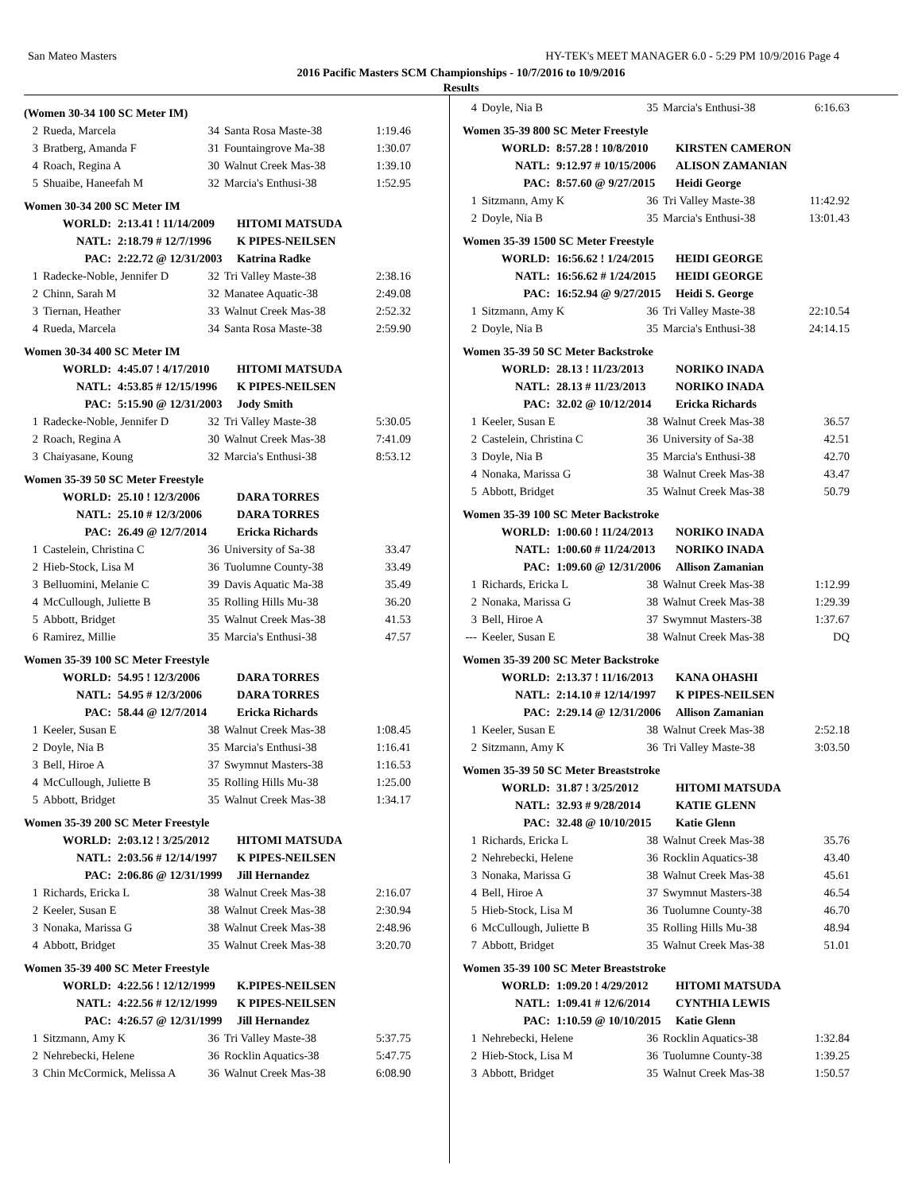San Mateo Masters HY-TEK's MEET MANAGER 6.0 - 5:29 PM 10/9/2016 Page 4
2016 Pacific Masters SCM Championships - 10/7/2016 to 10/9/2016
Results
(Women 30-34 100 SC Meter IM)
| 2 | Rueda, Marcela | 34 | Santa Rosa Maste-38 | 1:19.46 |
| 3 | Bratberg, Amanda F | 31 | Fountaingrove Ma-38 | 1:30.07 |
| 4 | Roach, Regina A | 30 | Walnut Creek Mas-38 | 1:39.10 |
| 5 | Shuaibe, Haneefah M | 32 | Marcia's Enthusi-38 | 1:52.95 |
Women 30-34 200 SC Meter IM
| WORLD: | 2:13.41 ! 11/14/2009 | HITOMI MATSUDA |
| NATL: | 2:18.79 # 12/7/1996 | K PIPES-NEILSEN |
| PAC: | 2:22.72 @ 12/31/2003 | Katrina Radke |
| 1 | Radecke-Noble, Jennifer D | 32 | Tri Valley Maste-38 | 2:38.16 |
| 2 | Chinn, Sarah M | 32 | Manatee Aquatic-38 | 2:49.08 |
| 3 | Tiernan, Heather | 33 | Walnut Creek Mas-38 | 2:52.32 |
| 4 | Rueda, Marcela | 34 | Santa Rosa Maste-38 | 2:59.90 |
Women 30-34 400 SC Meter IM
| WORLD: | 4:45.07 ! 4/17/2010 | HITOMI MATSUDA |
| NATL: | 4:53.85 # 12/15/1996 | K PIPES-NEILSEN |
| PAC: | 5:15.90 @ 12/31/2003 | Jody Smith |
| 1 | Radecke-Noble, Jennifer D | 32 | Tri Valley Maste-38 | 5:30.05 |
| 2 | Roach, Regina A | 30 | Walnut Creek Mas-38 | 7:41.09 |
| 3 | Chaiyasane, Koung | 32 | Marcia's Enthusi-38 | 8:53.12 |
Women 35-39 50 SC Meter Freestyle
| WORLD: | 25.10 ! 12/3/2006 | DARA TORRES |
| NATL: | 25.10 # 12/3/2006 | DARA TORRES |
| PAC: | 26.49 @ 12/7/2014 | Ericka Richards |
| 1 | Castelein, Christina C | 36 | University of Sa-38 | 33.47 |
| 2 | Hieb-Stock, Lisa M | 36 | Tuolumne County-38 | 33.49 |
| 3 | Belluomini, Melanie C | 39 | Davis Aquatic Ma-38 | 35.49 |
| 4 | McCullough, Juliette B | 35 | Rolling Hills Mu-38 | 36.20 |
| 5 | Abbott, Bridget | 35 | Walnut Creek Mas-38 | 41.53 |
| 6 | Ramirez, Millie | 35 | Marcia's Enthusi-38 | 47.57 |
Women 35-39 100 SC Meter Freestyle
| WORLD: | 54.95 ! 12/3/2006 | DARA TORRES |
| NATL: | 54.95 # 12/3/2006 | DARA TORRES |
| PAC: | 58.44 @ 12/7/2014 | Ericka Richards |
| 1 | Keeler, Susan E | 38 | Walnut Creek Mas-38 | 1:08.45 |
| 2 | Doyle, Nia B | 35 | Marcia's Enthusi-38 | 1:16.41 |
| 3 | Bell, Hiroe A | 37 | Swymnut Masters-38 | 1:16.53 |
| 4 | McCullough, Juliette B | 35 | Rolling Hills Mu-38 | 1:25.00 |
| 5 | Abbott, Bridget | 35 | Walnut Creek Mas-38 | 1:34.17 |
Women 35-39 200 SC Meter Freestyle
| WORLD: | 2:03.12 ! 3/25/2012 | HITOMI MATSUDA |
| NATL: | 2:03.56 # 12/14/1997 | K PIPES-NEILSEN |
| PAC: | 2:06.86 @ 12/31/1999 | Jill Hernandez |
| 1 | Richards, Ericka L | 38 | Walnut Creek Mas-38 | 2:16.07 |
| 2 | Keeler, Susan E | 38 | Walnut Creek Mas-38 | 2:30.94 |
| 3 | Nonaka, Marissa G | 38 | Walnut Creek Mas-38 | 2:48.96 |
| 4 | Abbott, Bridget | 35 | Walnut Creek Mas-38 | 3:20.70 |
Women 35-39 400 SC Meter Freestyle
| WORLD: | 4:22.56 ! 12/12/1999 | K.PIPES-NEILSEN |
| NATL: | 4:22.56 # 12/12/1999 | K PIPES-NEILSEN |
| PAC: | 4:26.57 @ 12/31/1999 | Jill Hernandez |
| 1 | Sitzmann, Amy K | 36 | Tri Valley Maste-38 | 5:37.75 |
| 2 | Nehrebecki, Helene | 36 | Rocklin Aquatics-38 | 5:47.75 |
| 3 | Chin McCormick, Melissa A | 36 | Walnut Creek Mas-38 | 6:08.90 |
| 4 | Doyle, Nia B | 35 | Marcia's Enthusi-38 | 6:16.63 |
Women 35-39 800 SC Meter Freestyle
| WORLD: | 8:57.28 ! 10/8/2010 | KIRSTEN CAMERON |
| NATL: | 9:12.97 # 10/15/2006 | ALISON ZAMANIAN |
| PAC: | 8:57.60 @ 9/27/2015 | Heidi George |
| 1 | Sitzmann, Amy K | 36 | Tri Valley Maste-38 | 11:42.92 |
| 2 | Doyle, Nia B | 35 | Marcia's Enthusi-38 | 13:01.43 |
Women 35-39 1500 SC Meter Freestyle
| WORLD: | 16:56.62 ! 1/24/2015 | HEIDI GEORGE |
| NATL: | 16:56.62 # 1/24/2015 | HEIDI GEORGE |
| PAC: | 16:52.94 @ 9/27/2015 | Heidi S. George |
| 1 | Sitzmann, Amy K | 36 | Tri Valley Maste-38 | 22:10.54 |
| 2 | Doyle, Nia B | 35 | Marcia's Enthusi-38 | 24:14.15 |
Women 35-39 50 SC Meter Backstroke
| WORLD: | 28.13 ! 11/23/2013 | NORIKO INADA |
| NATL: | 28.13 # 11/23/2013 | NORIKO INADA |
| PAC: | 32.02 @ 10/12/2014 | Ericka Richards |
| 1 | Keeler, Susan E | 38 | Walnut Creek Mas-38 | 36.57 |
| 2 | Castelein, Christina C | 36 | University of Sa-38 | 42.51 |
| 3 | Doyle, Nia B | 35 | Marcia's Enthusi-38 | 42.70 |
| 4 | Nonaka, Marissa G | 38 | Walnut Creek Mas-38 | 43.47 |
| 5 | Abbott, Bridget | 35 | Walnut Creek Mas-38 | 50.79 |
Women 35-39 100 SC Meter Backstroke
| WORLD: | 1:00.60 ! 11/24/2013 | NORIKO INADA |
| NATL: | 1:00.60 # 11/24/2013 | NORIKO INADA |
| PAC: | 1:09.60 @ 12/31/2006 | Allison Zamanian |
| 1 | Richards, Ericka L | 38 | Walnut Creek Mas-38 | 1:12.99 |
| 2 | Nonaka, Marissa G | 38 | Walnut Creek Mas-38 | 1:29.39 |
| 3 | Bell, Hiroe A | 37 | Swymnut Masters-38 | 1:37.67 |
| --- | Keeler, Susan E | 38 | Walnut Creek Mas-38 | DQ |
Women 35-39 200 SC Meter Backstroke
| WORLD: | 2:13.37 ! 11/16/2013 | KANA OHASHI |
| NATL: | 2:14.10 # 12/14/1997 | K PIPES-NEILSEN |
| PAC: | 2:29.14 @ 12/31/2006 | Allison Zamanian |
| 1 | Keeler, Susan E | 38 | Walnut Creek Mas-38 | 2:52.18 |
| 2 | Sitzmann, Amy K | 36 | Tri Valley Maste-38 | 3:03.50 |
Women 35-39 50 SC Meter Breaststroke
| WORLD: | 31.87 ! 3/25/2012 | HITOMI MATSUDA |
| NATL: | 32.93 # 9/28/2014 | KATIE GLENN |
| PAC: | 32.48 @ 10/10/2015 | Katie Glenn |
| 1 | Richards, Ericka L | 38 | Walnut Creek Mas-38 | 35.76 |
| 2 | Nehrebecki, Helene | 36 | Rocklin Aquatics-38 | 43.40 |
| 3 | Nonaka, Marissa G | 38 | Walnut Creek Mas-38 | 45.61 |
| 4 | Bell, Hiroe A | 37 | Swymnut Masters-38 | 46.54 |
| 5 | Hieb-Stock, Lisa M | 36 | Tuolumne County-38 | 46.70 |
| 6 | McCullough, Juliette B | 35 | Rolling Hills Mu-38 | 48.94 |
| 7 | Abbott, Bridget | 35 | Walnut Creek Mas-38 | 51.01 |
Women 35-39 100 SC Meter Breaststroke
| WORLD: | 1:09.20 ! 4/29/2012 | HITOMI MATSUDA |
| NATL: | 1:09.41 # 12/6/2014 | CYNTHIA LEWIS |
| PAC: | 1:10.59 @ 10/10/2015 | Katie Glenn |
| 1 | Nehrebecki, Helene | 36 | Rocklin Aquatics-38 | 1:32.84 |
| 2 | Hieb-Stock, Lisa M | 36 | Tuolumne County-38 | 1:39.25 |
| 3 | Abbott, Bridget | 35 | Walnut Creek Mas-38 | 1:50.57 |